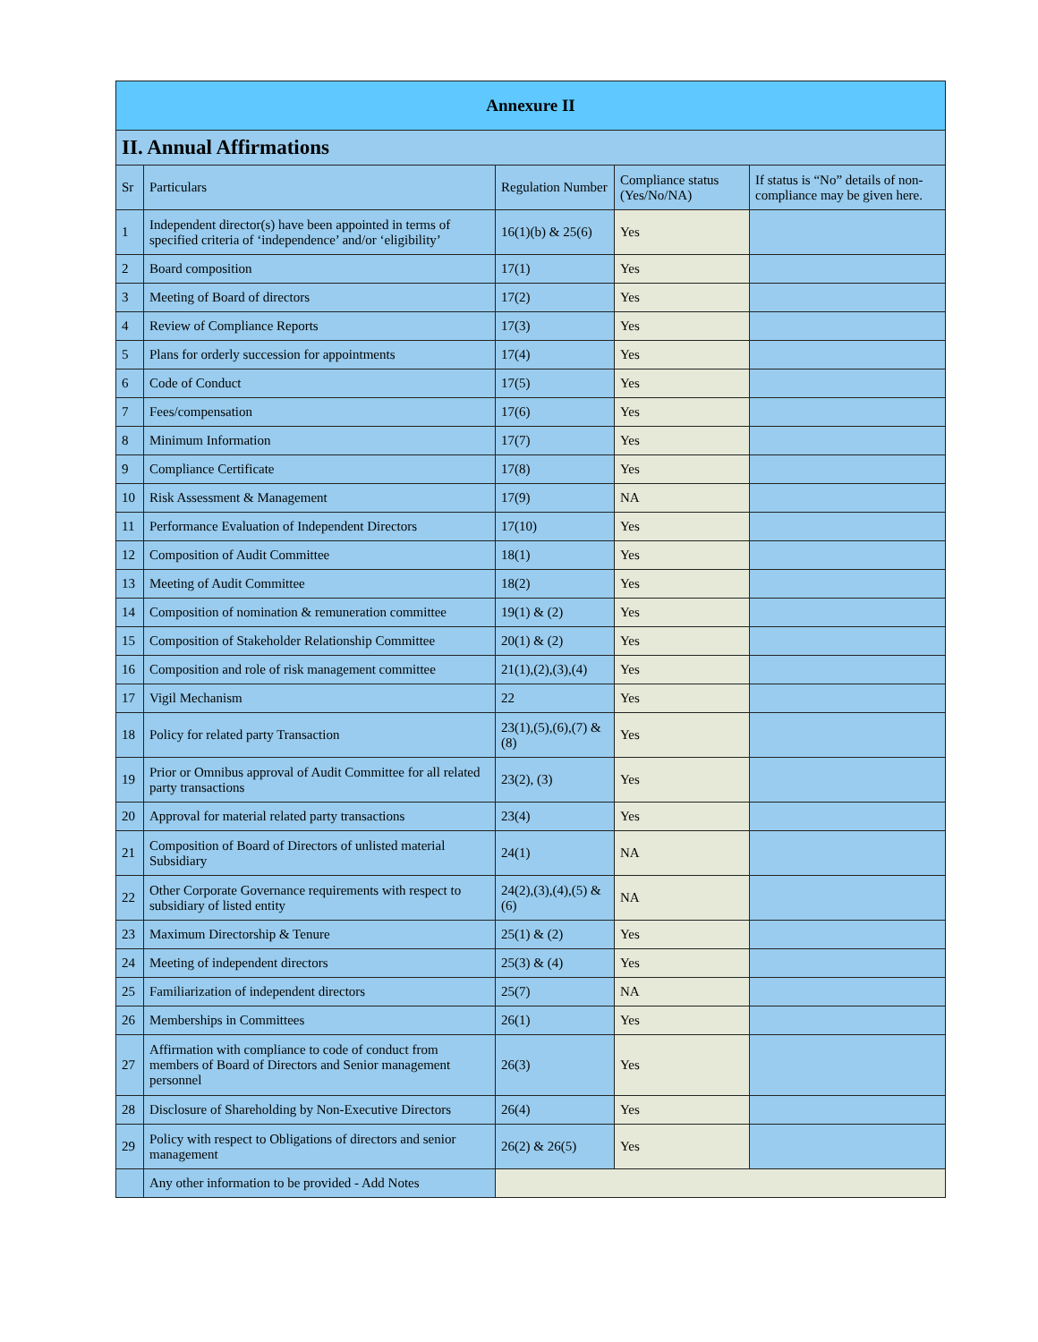| Annexure II | | | | |
| II. Annual Affirmations | | | | |
| Sr | Particulars | Regulation Number | Compliance status (Yes/No/NA) | If status is “No” details of non-compliance may be given here. |
| 1 | Independent director(s) have been appointed in terms of specified criteria of ‘independence’ and/or ‘eligibility’ | 16(1)(b) & 25(6) | Yes | |
| 2 | Board composition | 17(1) | Yes | |
| 3 | Meeting of Board of directors | 17(2) | Yes | |
| 4 | Review of Compliance Reports | 17(3) | Yes | |
| 5 | Plans for orderly succession for appointments | 17(4) | Yes | |
| 6 | Code of Conduct | 17(5) | Yes | |
| 7 | Fees/compensation | 17(6) | Yes | |
| 8 | Minimum Information | 17(7) | Yes | |
| 9 | Compliance Certificate | 17(8) | Yes | |
| 10 | Risk Assessment & Management | 17(9) | NA | |
| 11 | Performance Evaluation of Independent Directors | 17(10) | Yes | |
| 12 | Composition of Audit Committee | 18(1) | Yes | |
| 13 | Meeting of Audit Committee | 18(2) | Yes | |
| 14 | Composition of nomination & remuneration committee | 19(1) & (2) | Yes | |
| 15 | Composition of Stakeholder Relationship Committee | 20(1) & (2) | Yes | |
| 16 | Composition and role of risk management committee | 21(1),(2),(3),(4) | Yes | |
| 17 | Vigil Mechanism | 22 | Yes | |
| 18 | Policy for related party Transaction | 23(1),(5),(6),(7) & (8) | Yes | |
| 19 | Prior or Omnibus approval of Audit Committee for all related party transactions | 23(2), (3) | Yes | |
| 20 | Approval for material related party transactions | 23(4) | Yes | |
| 21 | Composition of Board of Directors of unlisted material Subsidiary | 24(1) | NA | |
| 22 | Other Corporate Governance requirements with respect to subsidiary of listed entity | 24(2),(3),(4),(5) & (6) | NA | |
| 23 | Maximum Directorship & Tenure | 25(1) & (2) | Yes | |
| 24 | Meeting of independent directors | 25(3) & (4) | Yes | |
| 25 | Familiarization of independent directors | 25(7) | NA | |
| 26 | Memberships in Committees | 26(1) | Yes | |
| 27 | Affirmation with compliance to code of conduct from members of Board of Directors and Senior management personnel | 26(3) | Yes | |
| 28 | Disclosure of Shareholding by Non-Executive Directors | 26(4) | Yes | |
| 29 | Policy with respect to Obligations of directors and senior management | 26(2) & 26(5) | Yes | |
| | Any other information to be provided - Add Notes | | | |